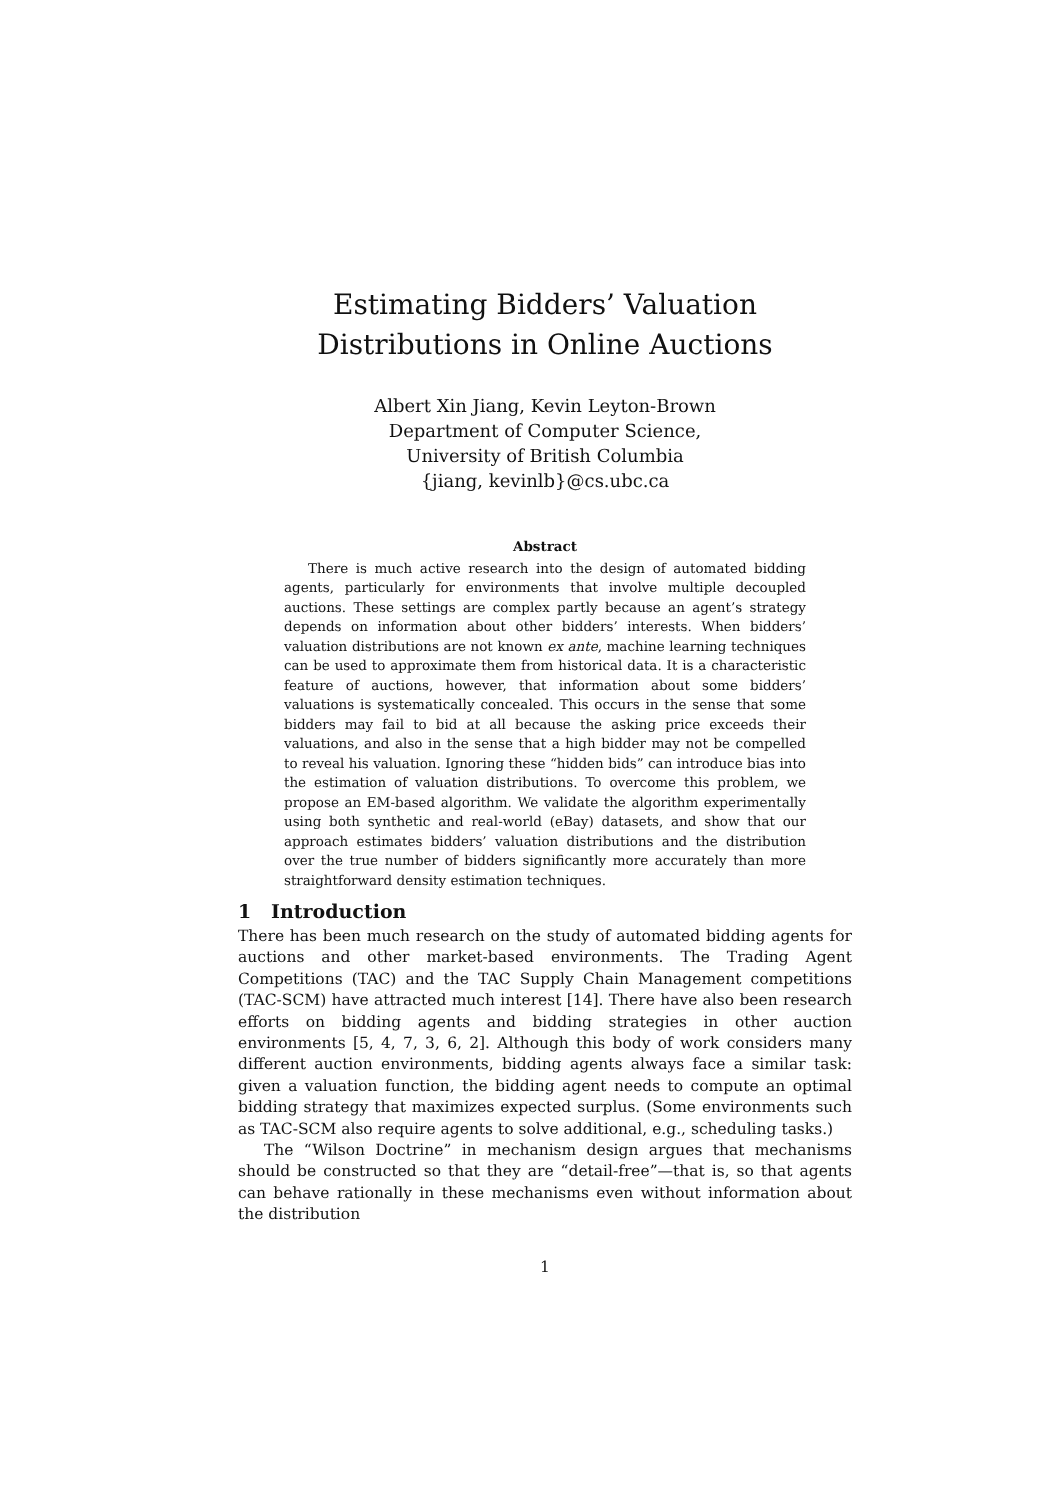Estimating Bidders’ Valuation Distributions in Online Auctions
Albert Xin Jiang, Kevin Leyton-Brown
Department of Computer Science,
University of British Columbia
{jiang, kevinlb}@cs.ubc.ca
Abstract
There is much active research into the design of automated bidding agents, particularly for environments that involve multiple decoupled auctions. These settings are complex partly because an agent’s strategy depends on information about other bidders’ interests. When bidders’ valuation distributions are not known ex ante, machine learning techniques can be used to approximate them from historical data. It is a characteristic feature of auctions, however, that information about some bidders’ valuations is systematically concealed. This occurs in the sense that some bidders may fail to bid at all because the asking price exceeds their valuations, and also in the sense that a high bidder may not be compelled to reveal his valuation. Ignoring these “hidden bids” can introduce bias into the estimation of valuation distributions. To overcome this problem, we propose an EM-based algorithm. We validate the algorithm experimentally using both synthetic and real-world (eBay) datasets, and show that our approach estimates bidders’ valuation distributions and the distribution over the true number of bidders significantly more accurately than more straightforward density estimation techniques.
1 Introduction
There has been much research on the study of automated bidding agents for auctions and other market-based environments. The Trading Agent Competitions (TAC) and the TAC Supply Chain Management competitions (TAC-SCM) have attracted much interest [14]. There have also been research efforts on bidding agents and bidding strategies in other auction environments [5, 4, 7, 3, 6, 2]. Although this body of work considers many different auction environments, bidding agents always face a similar task: given a valuation function, the bidding agent needs to compute an optimal bidding strategy that maximizes expected surplus. (Some environments such as TAC-SCM also require agents to solve additional, e.g., scheduling tasks.)
The “Wilson Doctrine” in mechanism design argues that mechanisms should be constructed so that they are “detail-free”—that is, so that agents can behave rationally in these mechanisms even without information about the distribution
1